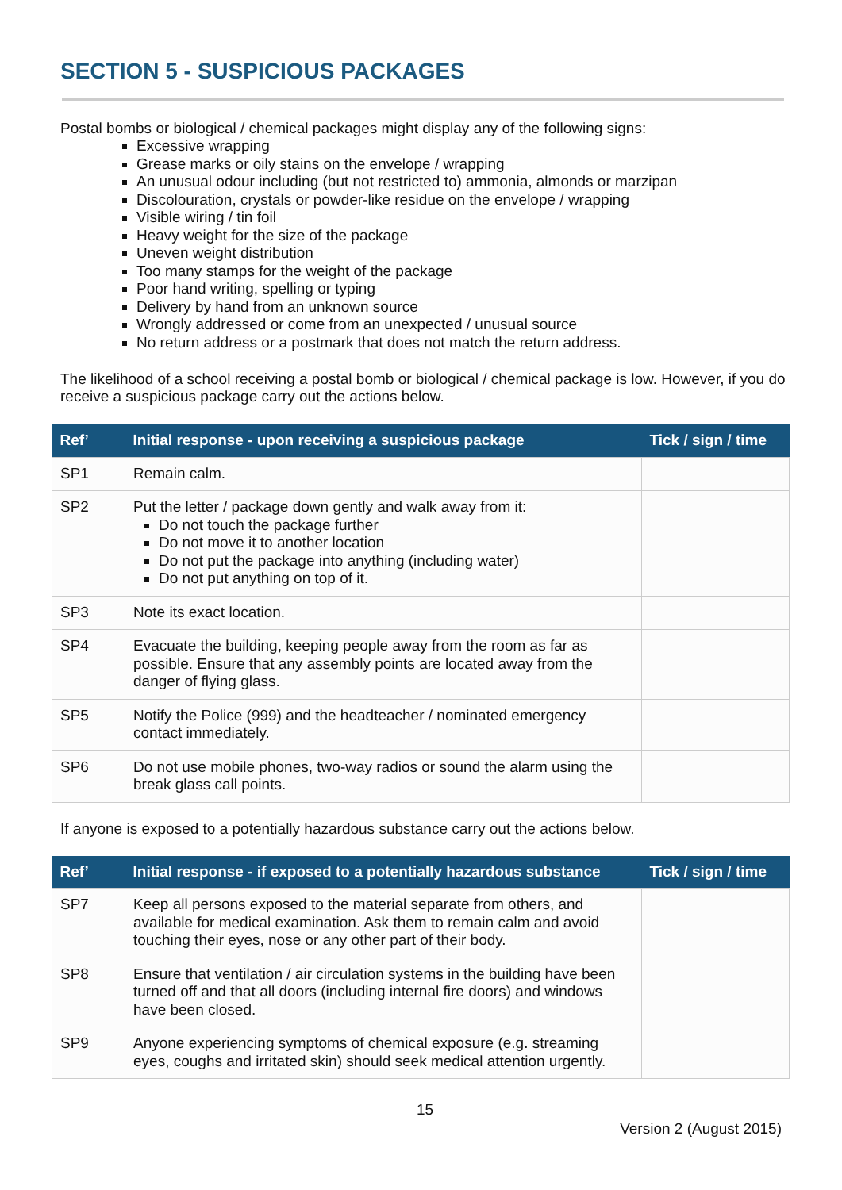SECTION 5 - SUSPICIOUS PACKAGES
Postal bombs or biological / chemical packages might display any of the following signs:
Excessive wrapping
Grease marks or oily stains on the envelope / wrapping
An unusual odour including (but not restricted to) ammonia, almonds or marzipan
Discolouration, crystals or powder-like residue on the envelope / wrapping
Visible wiring / tin foil
Heavy weight for the size of the package
Uneven weight distribution
Too many stamps for the weight of the package
Poor hand writing, spelling or typing
Delivery by hand from an unknown source
Wrongly addressed or come from an unexpected / unusual source
No return address or a postmark that does not match the return address.
The likelihood of a school receiving a postal bomb or biological / chemical package is low. However, if you do receive a suspicious package carry out the actions below.
| Ref’ | Initial response - upon receiving a suspicious package | Tick / sign / time |
| --- | --- | --- |
| SP1 | Remain calm. | |
| SP2 | Put the letter / package down gently and walk away from it: Do not touch the package further Do not move it to another location Do not put the package into anything (including water) Do not put anything on top of it. | |
| SP3 | Note its exact location. | |
| SP4 | Evacuate the building, keeping people away from the room as far as possible. Ensure that any assembly points are located away from the danger of flying glass. | |
| SP5 | Notify the Police (999) and the headteacher / nominated emergency contact immediately. | |
| SP6 | Do not use mobile phones, two-way radios or sound the alarm using the break glass call points. | |
If anyone is exposed to a potentially hazardous substance carry out the actions below.
| Ref’ | Initial response - if exposed to a potentially hazardous substance | Tick / sign / time |
| --- | --- | --- |
| SP7 | Keep all persons exposed to the material separate from others, and available for medical examination. Ask them to remain calm and avoid touching their eyes, nose or any other part of their body. | |
| SP8 | Ensure that ventilation / air circulation systems in the building have been turned off and that all doors (including internal fire doors) and windows have been closed. | |
| SP9 | Anyone experiencing symptoms of chemical exposure (e.g. streaming eyes, coughs and irritated skin) should seek medical attention urgently. | |
15
Version 2 (August 2015)